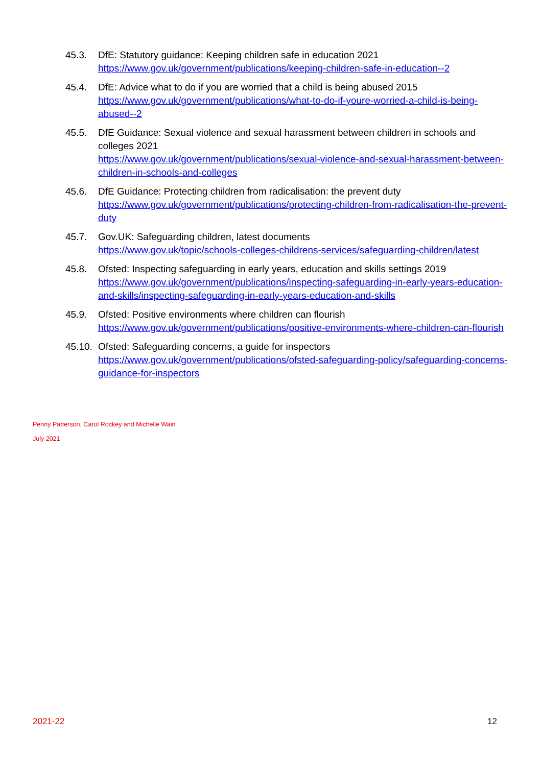45.3. DfE: Statutory guidance: Keeping children safe in education 2021
https://www.gov.uk/government/publications/keeping-children-safe-in-education--2
45.4. DfE: Advice what to do if you are worried that a child is being abused 2015
https://www.gov.uk/government/publications/what-to-do-if-youre-worried-a-child-is-being-abused--2
45.5. DfE Guidance: Sexual violence and sexual harassment between children in schools and colleges 2021
https://www.gov.uk/government/publications/sexual-violence-and-sexual-harassment-between-children-in-schools-and-colleges
45.6. DfE Guidance: Protecting children from radicalisation: the prevent duty
https://www.gov.uk/government/publications/protecting-children-from-radicalisation-the-prevent-duty
45.7. Gov.UK: Safeguarding children, latest documents
https://www.gov.uk/topic/schools-colleges-childrens-services/safeguarding-children/latest
45.8. Ofsted: Inspecting safeguarding in early years, education and skills settings 2019
https://www.gov.uk/government/publications/inspecting-safeguarding-in-early-years-education-and-skills/inspecting-safeguarding-in-early-years-education-and-skills
45.9. Ofsted: Positive environments where children can flourish
https://www.gov.uk/government/publications/positive-environments-where-children-can-flourish
45.10.
Ofsted: Safeguarding concerns, a guide for inspectors
https://www.gov.uk/government/publications/ofsted-safeguarding-policy/safeguarding-concerns-guidance-for-inspectors
Penny Patterson, Carol Rockey and Michelle Wain
July 2021
2021-22 12